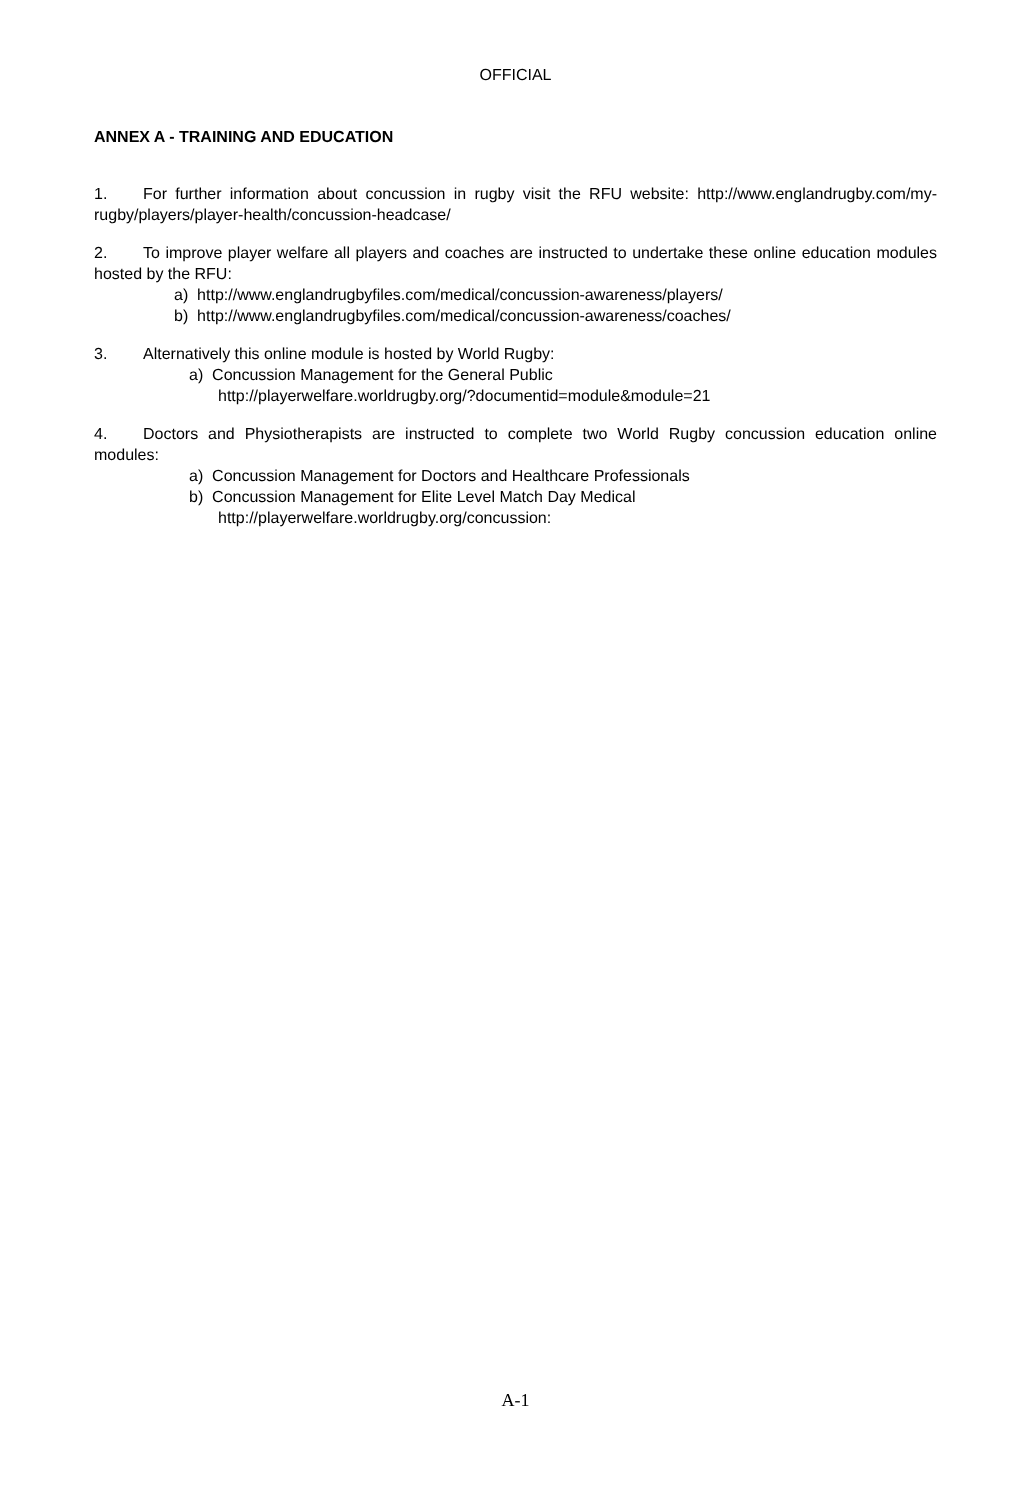OFFICIAL
ANNEX A - TRAINING AND EDUCATION
1. For further information about concussion in rugby visit the RFU website: http://www.englandrugby.com/my-rugby/players/player-health/concussion-headcase/
2. To improve player welfare all players and coaches are instructed to undertake these online education modules hosted by the RFU:
a) http://www.englandrugbyfiles.com/medical/concussion-awareness/players/
b) http://www.englandrugbyfiles.com/medical/concussion-awareness/coaches/
3. Alternatively this online module is hosted by World Rugby:
a) Concussion Management for the General Public
http://playerwelfare.worldrugby.org/?documentid=module&module=21
4. Doctors and Physiotherapists are instructed to complete two World Rugby concussion education online modules:
a) Concussion Management for Doctors and Healthcare Professionals
b) Concussion Management for Elite Level Match Day Medical
http://playerwelfare.worldrugby.org/concussion:
A-1